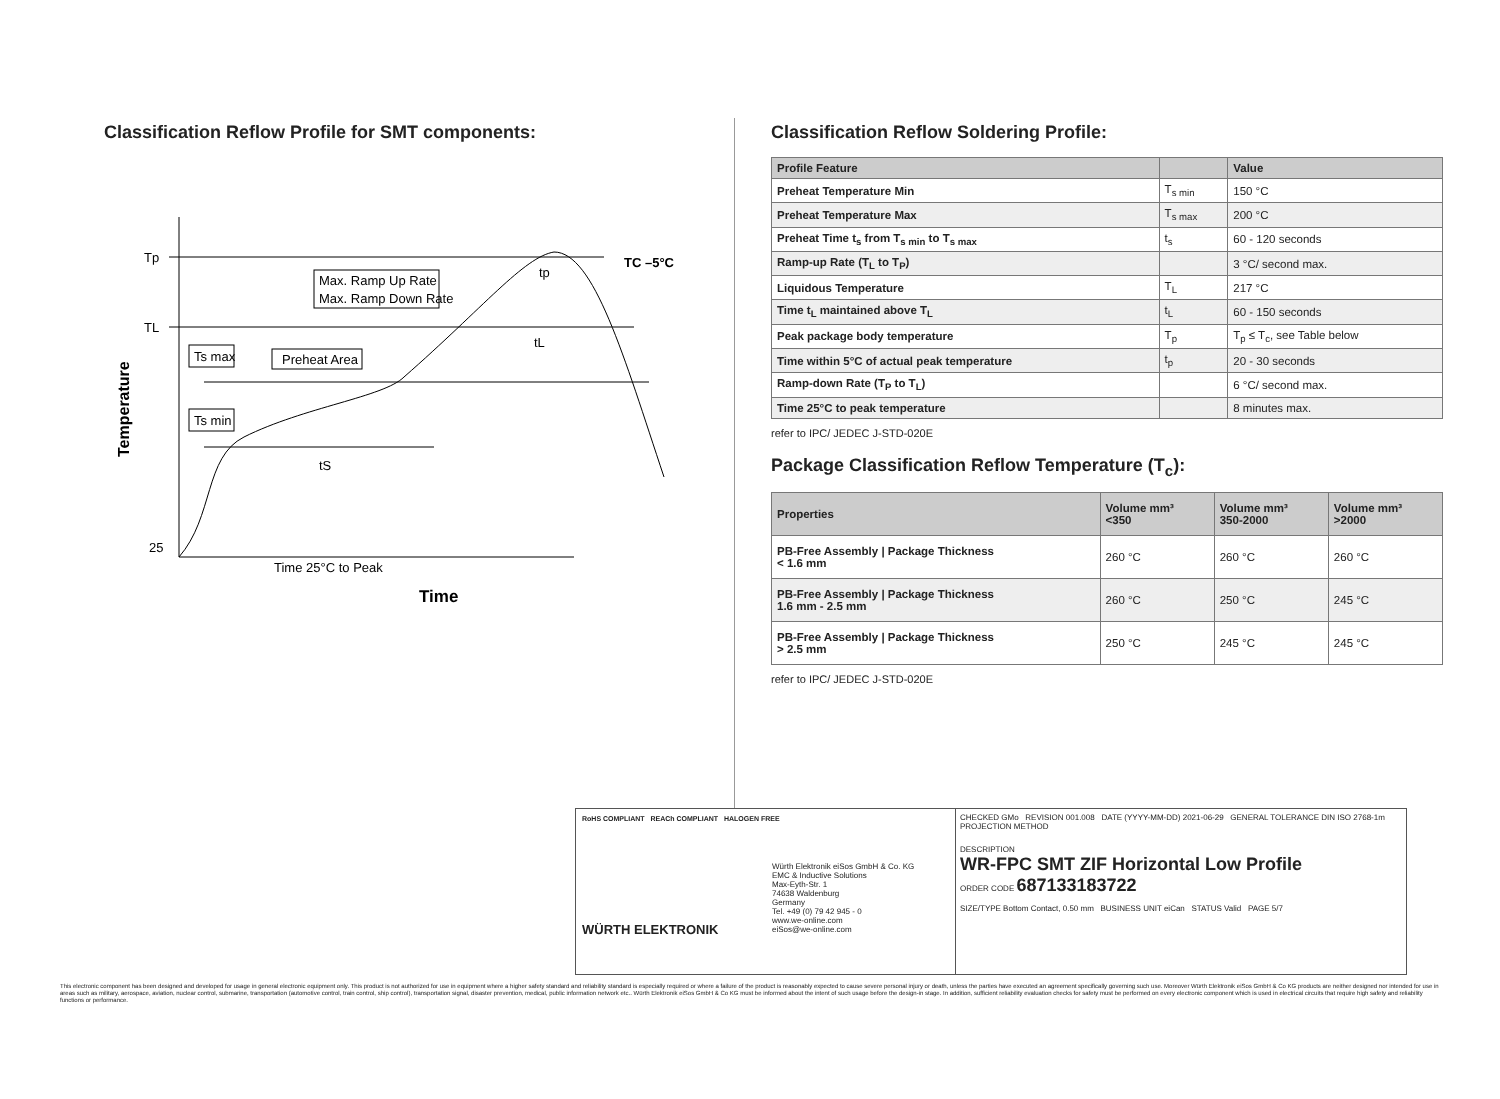Classification Reflow Profile for SMT components:
Tp
TL
25
Temperature
Max. Ramp Up Rate
Max. Ramp Down Rate
Ts max
Preheat Area
Ts min
tp
tL
tS
TC –5°C
Time 25°C to Peak
Time
Classification Reflow Soldering Profile:
| Profile Feature | | Value |
| --- | --- | --- |
| Preheat Temperature Min | T<sub>s min</sub> | 150 °C |
| Preheat Temperature Max | T<sub>s max</sub> | 200 °C |
| Preheat Time t<sub>s</sub> from T<sub>s min</sub> to T<sub>s max</sub> | t<sub>s</sub> | 60 - 120 seconds |
| Ramp-up Rate (T<sub>L</sub> to T<sub>P</sub>) | | 3 °C/ second max. |
| Liquidous Temperature | T<sub>L</sub> | 217 °C |
| Time t<sub>L</sub> maintained above T<sub>L</sub> | t<sub>L</sub> | 60 - 150 seconds |
| Peak package body temperature | T<sub>p</sub> | T<sub>p</sub> ≤ T<sub>c</sub>, see Table below |
| Time within 5°C of actual peak temperature | t<sub>p</sub> | 20 - 30 seconds |
| Ramp-down Rate (T<sub>P</sub> to T<sub>L</sub>) | | 6 °C/ second max. |
| Time 25°C to peak temperature | | 8 minutes max. |
refer to IPC/ JEDEC J-STD-020E
Package Classification Reflow Temperature (T<sub>c</sub>):
| Properties | Volume mm³ <350 | Volume mm³ 350-2000 | Volume mm³ >2000 |
| --- | --- | --- | --- |
| PB-Free Assembly / Package Thickness < 1.6 mm | 260 °C | 260 °C | 260 °C |
| PB-Free Assembly / Package Thickness 1.6 mm - 2.5 mm | 260 °C | 250 °C | 245 °C |
| PB-Free Assembly / Package Thickness > 2.5 mm | 250 °C | 245 °C | 245 °C |
refer to IPC/ JEDEC J-STD-020E
RoHS COMPLIANT REACh COMPLIANT HALOGEN FREE
WÜRTH ELEKTRONIK
Würth Elektronik eiSos GmbH & Co. KG
EMC & Inductive Solutions
Max-Eyth-Str. 1
74638 Waldenburg
Germany
Tel. +49 (0) 79 42 945 - 0
www.we-online.com
eiSos@we-online.com
CHECKED GMo REVISION 001.008 DATE (YYYY-MM-DD) 2021-06-29 GENERAL TOLERANCE DIN ISO 2768-1m PROJECTION METHOD
DESCRIPTION
WR-FPC SMT ZIF Horizontal Low Profile
ORDER CODE 687133183722
SIZE/TYPE Bottom Contact, 0.50 mm BUSINESS UNIT eiCan STATUS Valid PAGE 5/7
This electronic component has been designed and developed for usage in general electronic equipment only. This product is not authorized for use in equipment where a higher safety standard and reliability standard is especially required or where a failure of the product is reasonably expected to cause severe personal injury or death, unless the parties have executed an agreement specifically governing such use. Moreover Würth Elektronik eiSos GmbH & Co KG products are neither designed nor intended for use in areas such as military, aerospace, aviation, nuclear control, submarine, transportation (automotive control, train control, ship control), transportation signal, disaster prevention, medical, public information network etc.. Würth Elektronik eiSos GmbH & Co KG must be informed about the intent of such usage before the design-in stage. In addition, sufficient reliability evaluation checks for safety must be performed on every electronic component which is used in electrical circuits that require high safety and reliability functions or performance.